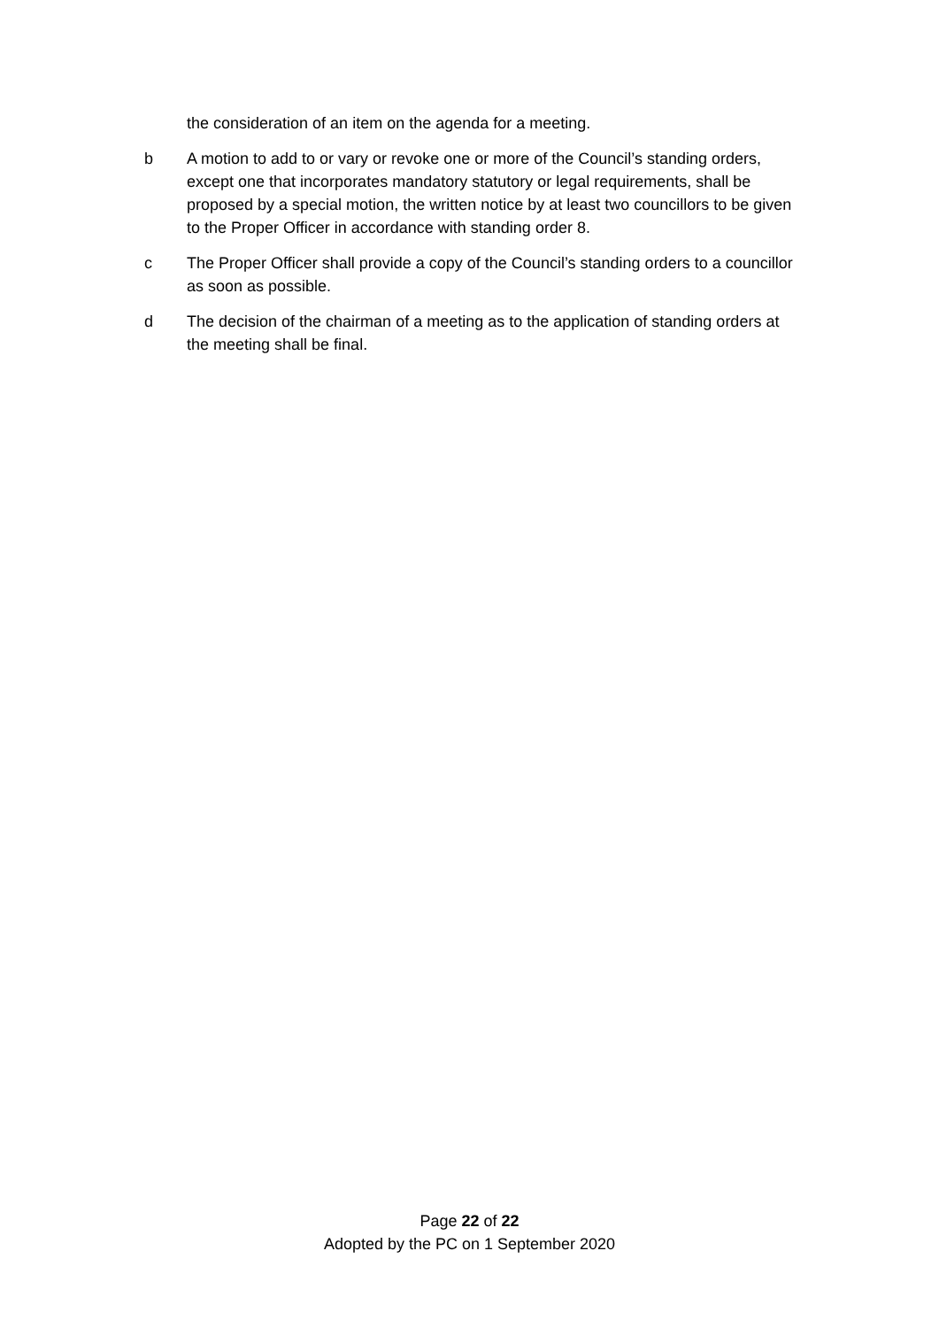the consideration of an item on the agenda for a meeting.
b A motion to add to or vary or revoke one or more of the Council’s standing orders, except one that incorporates mandatory statutory or legal requirements, shall be proposed by a special motion, the written notice by at least two councillors to be given to the Proper Officer in accordance with standing order 8.
c The Proper Officer shall provide a copy of the Council’s standing orders to a councillor as soon as possible.
d The decision of the chairman of a meeting as to the application of standing orders at the meeting shall be final.
Page 22 of 22
Adopted by the PC on 1 September 2020